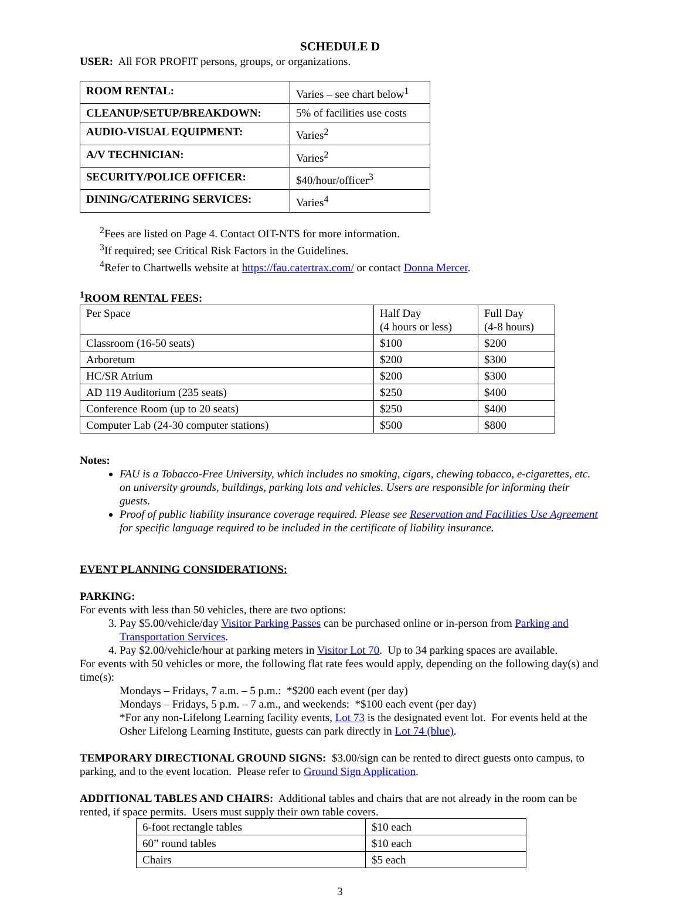SCHEDULE D
USER: All FOR PROFIT persons, groups, or organizations.
| ROOM RENTAL: | Varies – see chart below<sup>1</sup> |
| CLEANUP/SETUP/BREAKDOWN: | 5% of facilities use costs |
| AUDIO-VISUAL EQUIPMENT: | Varies<sup>2</sup> |
| A/V TECHNICIAN: | Varies<sup>2</sup> |
| SECURITY/POLICE OFFICER: | $40/hour/officer<sup>3</sup> |
| DINING/CATERING SERVICES: | Varies<sup>4</sup> |
<sup>2</sup> Fees are listed on Page 4. Contact OIT-NTS for more information.
<sup>3</sup> If required; see Critical Risk Factors in the Guidelines.
<sup>4</sup> Refer to Chartwells website at https://fau.catertrax.com/ or contact Donna Mercer.
<sup>1</sup> ROOM RENTAL FEES:
| Per Space | Half Day (4 hours or less) | Full Day (4-8 hours) |
| Classroom (16-50 seats) | $100 | $200 |
| Arboretum | $200 | $300 |
| HC/SR Atrium | $200 | $300 |
| AD 119 Auditorium (235 seats) | $250 | $400 |
| Conference Room (up to 20 seats) | $250 | $400 |
| Computer Lab (24-30 computer stations) | $500 | $800 |
Notes:
FAU is a Tobacco-Free University, which includes no smoking, cigars, chewing tobacco, e-cigarettes, etc. on university grounds, buildings, parking lots and vehicles. Users are responsible for informing their guests.
Proof of public liability insurance coverage required. Please see Reservation and Facilities Use Agreement for specific language required to be included in the certificate of liability insurance.
EVENT PLANNING CONSIDERATIONS:
PARKING:
For events with less than 50 vehicles, there are two options:
3. Pay $5.00/vehicle/day Visitor Parking Passes can be purchased online or in-person from Parking and Transportation Services.
4. Pay $2.00/vehicle/hour at parking meters in Visitor Lot 70. Up to 34 parking spaces are available.
For events with 50 vehicles or more, the following flat rate fees would apply, depending on the following day(s) and time(s):
Mondays – Fridays, 7 a.m. – 5 p.m.: *$200 each event (per day)
Mondays – Fridays, 5 p.m. – 7 a.m., and weekends: *$100 each event (per day)
*For any non-Lifelong Learning facility events, Lot 73 is the designated event lot. For events held at the Osher Lifelong Learning Institute, guests can park directly in Lot 74 (blue).
TEMPORARY DIRECTIONAL GROUND SIGNS: $3.00/sign can be rented to direct guests onto campus, to parking, and to the event location. Please refer to Ground Sign Application.
ADDITIONAL TABLES AND CHAIRS: Additional tables and chairs that are not already in the room can be rented, if space permits. Users must supply their own table covers.
| 6-foot rectangle tables | $10 each |
| 60” round tables | $10 each |
| Chairs | $5 each |
3